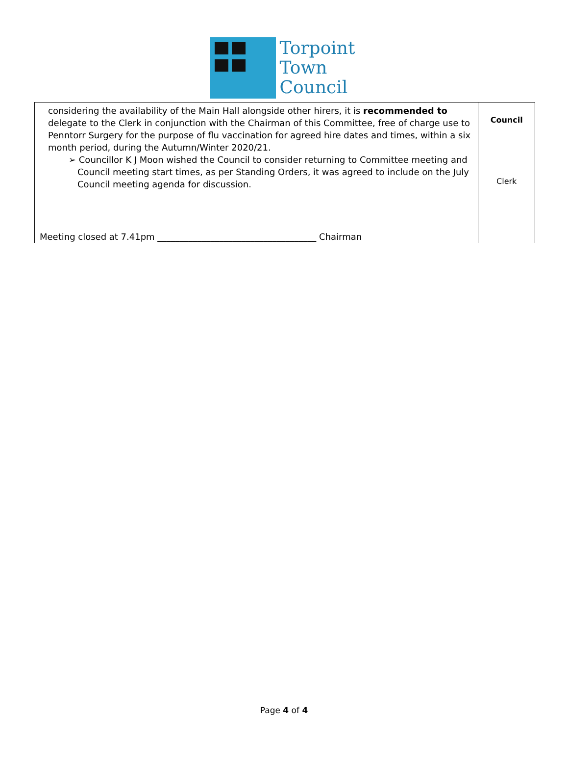Torpoint
Town
Council
| considering the availability of the Main Hall alongside other hirers, it is recommended to delegate to the Clerk in conjunction with the Chairman of this Committee, free of charge use to Penntorr Surgery for the purpose of flu vaccination for agreed hire dates and times, within a six month period, during the Autumn/Winter 2020/21. ➢ Councillor K J Moon wished the Council to consider returning to Committee meeting and Council meeting start times, as per Standing Orders, it was agreed to include on the July Council meeting agenda for discussion. Meeting closed at 7.41pm ____________________________________ Chairman | Council Clerk |
Page 4 of 4